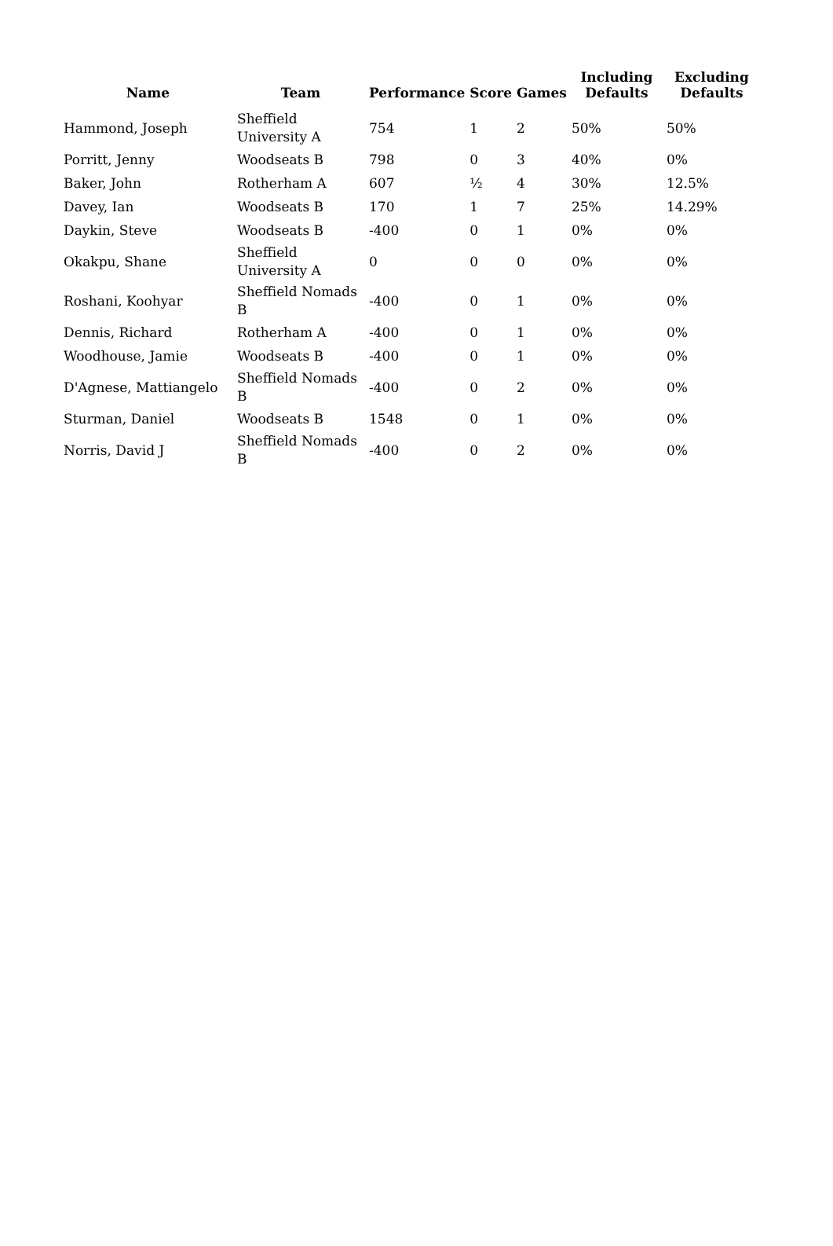| Name | Team | Performance | Score | Games | Including Defaults | Excluding Defaults |
| --- | --- | --- | --- | --- | --- | --- |
| Hammond, Joseph | Sheffield University A | 754 | 1 | 2 | 50% | 50% |
| Porritt, Jenny | Woodseats B | 798 | 0 | 3 | 40% | 0% |
| Baker, John | Rotherham A | 607 | ½ | 4 | 30% | 12.5% |
| Davey, Ian | Woodseats B | 170 | 1 | 7 | 25% | 14.29% |
| Daykin, Steve | Woodseats B | -400 | 0 | 1 | 0% | 0% |
| Okakpu, Shane | Sheffield University A | 0 | 0 | 0 | 0% | 0% |
| Roshani, Koohyar | Sheffield Nomads B | -400 | 0 | 1 | 0% | 0% |
| Dennis, Richard | Rotherham A | -400 | 0 | 1 | 0% | 0% |
| Woodhouse, Jamie | Woodseats B | -400 | 0 | 1 | 0% | 0% |
| D'Agnese, Mattiangelo | Sheffield Nomads B | -400 | 0 | 2 | 0% | 0% |
| Sturman, Daniel | Woodseats B | 1548 | 0 | 1 | 0% | 0% |
| Norris, David J | Sheffield Nomads B | -400 | 0 | 2 | 0% | 0% |